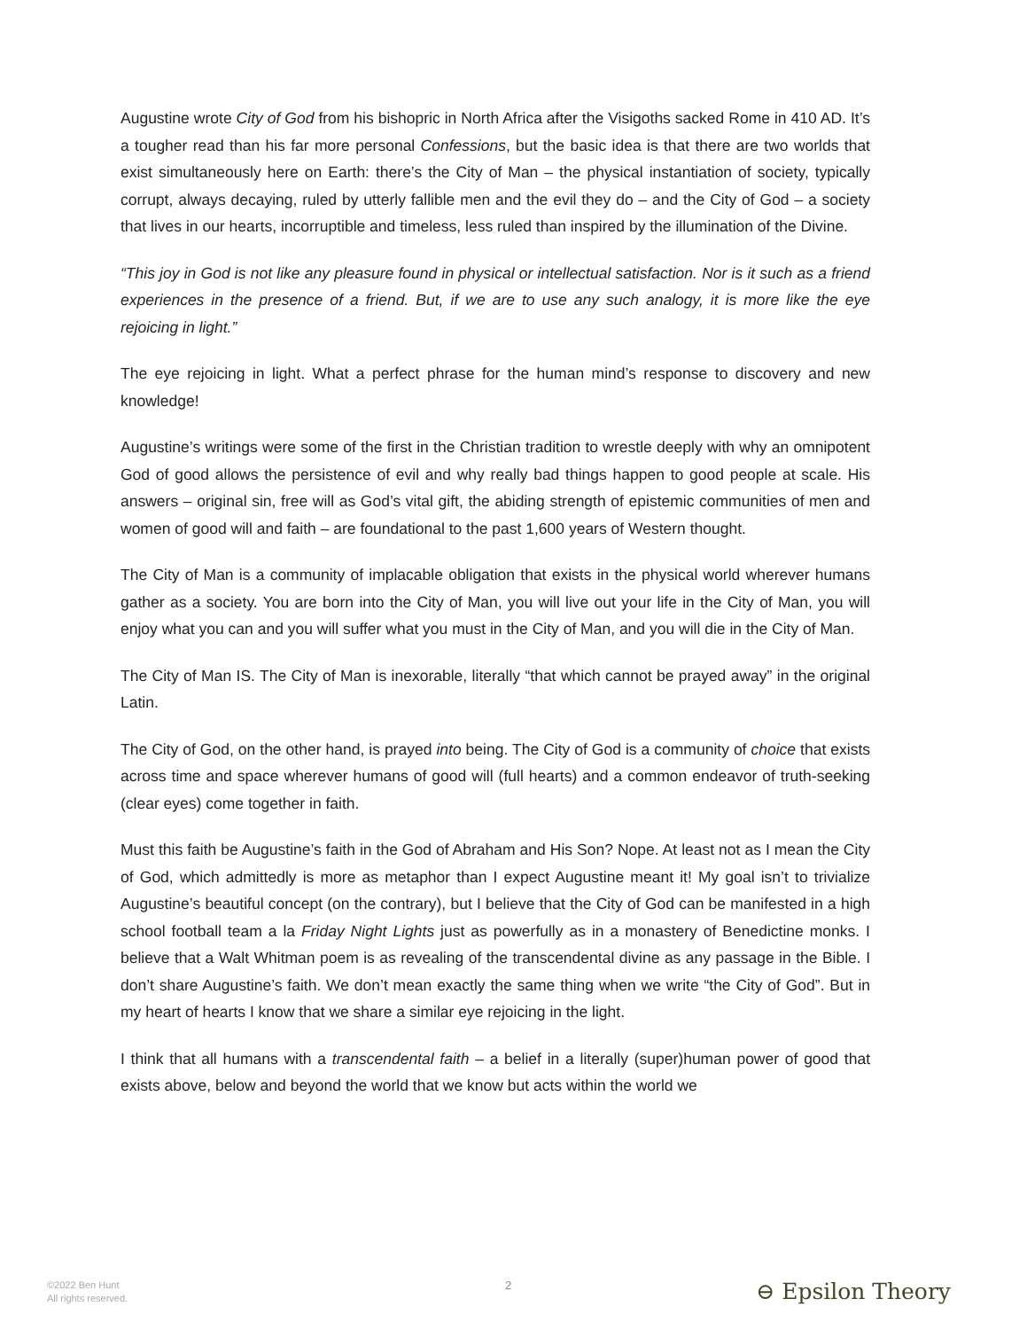Augustine wrote City of God from his bishopric in North Africa after the Visigoths sacked Rome in 410 AD. It’s a tougher read than his far more personal Confessions, but the basic idea is that there are two worlds that exist simultaneously here on Earth: there’s the City of Man – the physical instantiation of society, typically corrupt, always decaying, ruled by utterly fallible men and the evil they do – and the City of God – a society that lives in our hearts, incorruptible and timeless, less ruled than inspired by the illumination of the Divine.
“This joy in God is not like any pleasure found in physical or intellectual satisfaction. Nor is it such as a friend experiences in the presence of a friend. But, if we are to use any such analogy, it is more like the eye rejoicing in light.”
The eye rejoicing in light. What a perfect phrase for the human mind’s response to discovery and new knowledge!
Augustine’s writings were some of the first in the Christian tradition to wrestle deeply with why an omnipotent God of good allows the persistence of evil and why really bad things happen to good people at scale. His answers – original sin, free will as God’s vital gift, the abiding strength of epistemic communities of men and women of good will and faith – are foundational to the past 1,600 years of Western thought.
The City of Man is a community of implacable obligation that exists in the physical world wherever humans gather as a society. You are born into the City of Man, you will live out your life in the City of Man, you will enjoy what you can and you will suffer what you must in the City of Man, and you will die in the City of Man.
The City of Man IS. The City of Man is inexorable, literally “that which cannot be prayed away” in the original Latin.
The City of God, on the other hand, is prayed into being. The City of God is a community of choice that exists across time and space wherever humans of good will (full hearts) and a common endeavor of truth-seeking (clear eyes) come together in faith.
Must this faith be Augustine’s faith in the God of Abraham and His Son? Nope. At least not as I mean the City of God, which admittedly is more as metaphor than I expect Augustine meant it! My goal isn’t to trivialize Augustine’s beautiful concept (on the contrary), but I believe that the City of God can be manifested in a high school football team a la Friday Night Lights just as powerfully as in a monastery of Benedictine monks. I believe that a Walt Whitman poem is as revealing of the transcendental divine as any passage in the Bible. I don’t share Augustine’s faith. We don’t mean exactly the same thing when we write “the City of God”. But in my heart of hearts I know that we share a similar eye rejoicing in the light.
I think that all humans with a transcendental faith – a belief in a literally (super)human power of good that exists above, below and beyond the world that we know but acts within the world we
©2022 Ben Hunt
All rights reserved.
2
⊖ Epsilon Theory